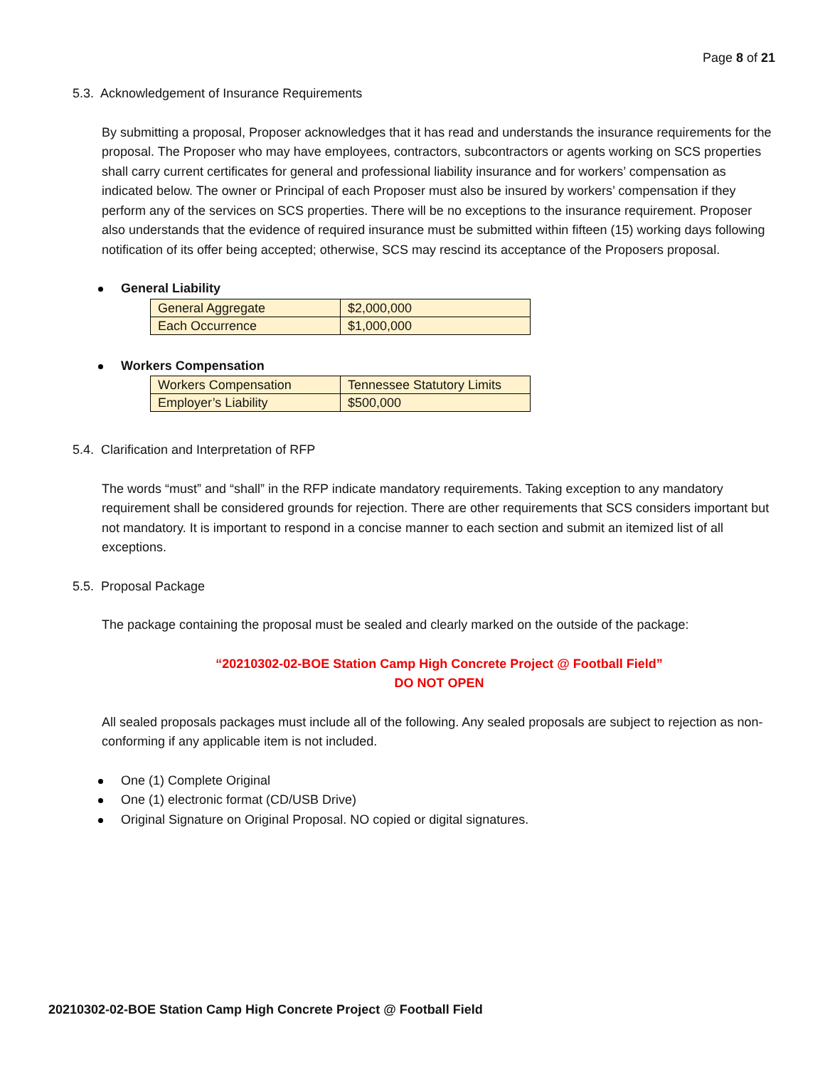Page 8 of 21
5.3. Acknowledgement of Insurance Requirements
By submitting a proposal, Proposer acknowledges that it has read and understands the insurance requirements for the proposal. The Proposer who may have employees, contractors, subcontractors or agents working on SCS properties shall carry current certificates for general and professional liability insurance and for workers’ compensation as indicated below. The owner or Principal of each Proposer must also be insured by workers’ compensation if they perform any of the services on SCS properties. There will be no exceptions to the insurance requirement. Proposer also understands that the evidence of required insurance must be submitted within fifteen (15) working days following notification of its offer being accepted; otherwise, SCS may rescind its acceptance of the Proposers proposal.
General Liability
| General Aggregate | $2,000,000 |
| Each Occurrence | $1,000,000 |
Workers Compensation
| Workers Compensation | Tennessee Statutory Limits |
| Employer’s Liability | $500,000 |
5.4. Clarification and Interpretation of RFP
The words “must” and “shall” in the RFP indicate mandatory requirements. Taking exception to any mandatory requirement shall be considered grounds for rejection. There are other requirements that SCS considers important but not mandatory. It is important to respond in a concise manner to each section and submit an itemized list of all exceptions.
5.5. Proposal Package
The package containing the proposal must be sealed and clearly marked on the outside of the package:
“20210302-02-BOE Station Camp High Concrete Project @ Football Field”
DO NOT OPEN
All sealed proposals packages must include all of the following. Any sealed proposals are subject to rejection as non-conforming if any applicable item is not included.
One (1) Complete Original
One (1) electronic format (CD/USB Drive)
Original Signature on Original Proposal. NO copied or digital signatures.
20210302-02-BOE Station Camp High Concrete Project @ Football Field